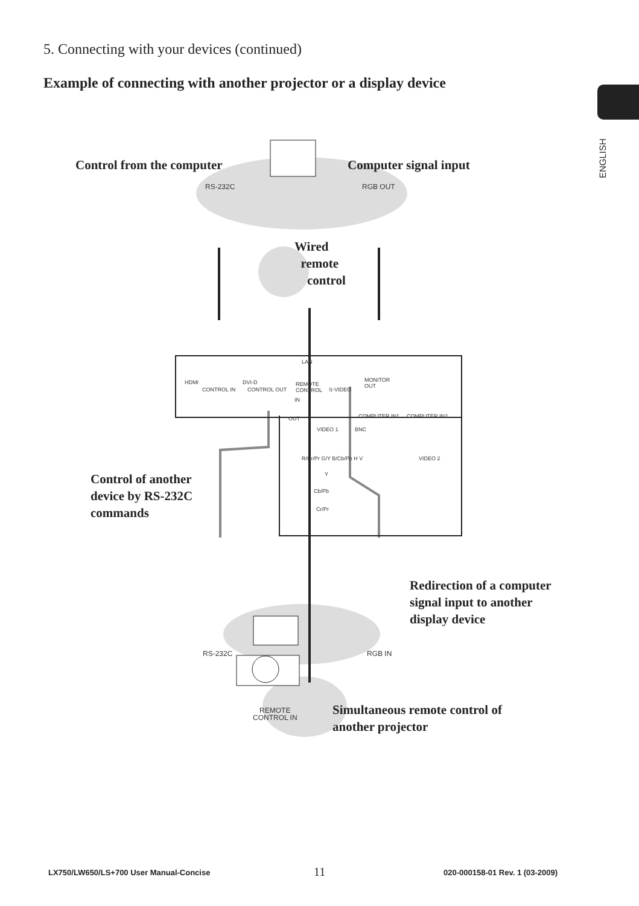5. Connecting with your devices (continued)
Example of connecting with another projector or a display device
ENGLISH
Control from the computer Computer signal input
RS-232C RGB OUT
Wired
remote
control
LAN
HDMI DVI-D
REMOTE
CONTROL
MONITOR
OUT
CONTROL IN CONTROL OUT S-VIDEO
IN
OUT COMPUTER IN1 COMPUTER IN2
VIDEO 1 BNC
R/Cr/Pr G/Y B/Cb/Pb H V VIDEO 2
Y
Cb/Pb
Cr/Pr
Control of another
device by RS-232C
commands
Redirection of a computer
signal input to another
display device
RS-232C RGB IN
REMOTE
CONTROL IN
Simultaneous remote control of
another projector
LX750/LW650/LS+700 User Manual-Concise
11 020-000158-01 Rev. 1 (03-2009)